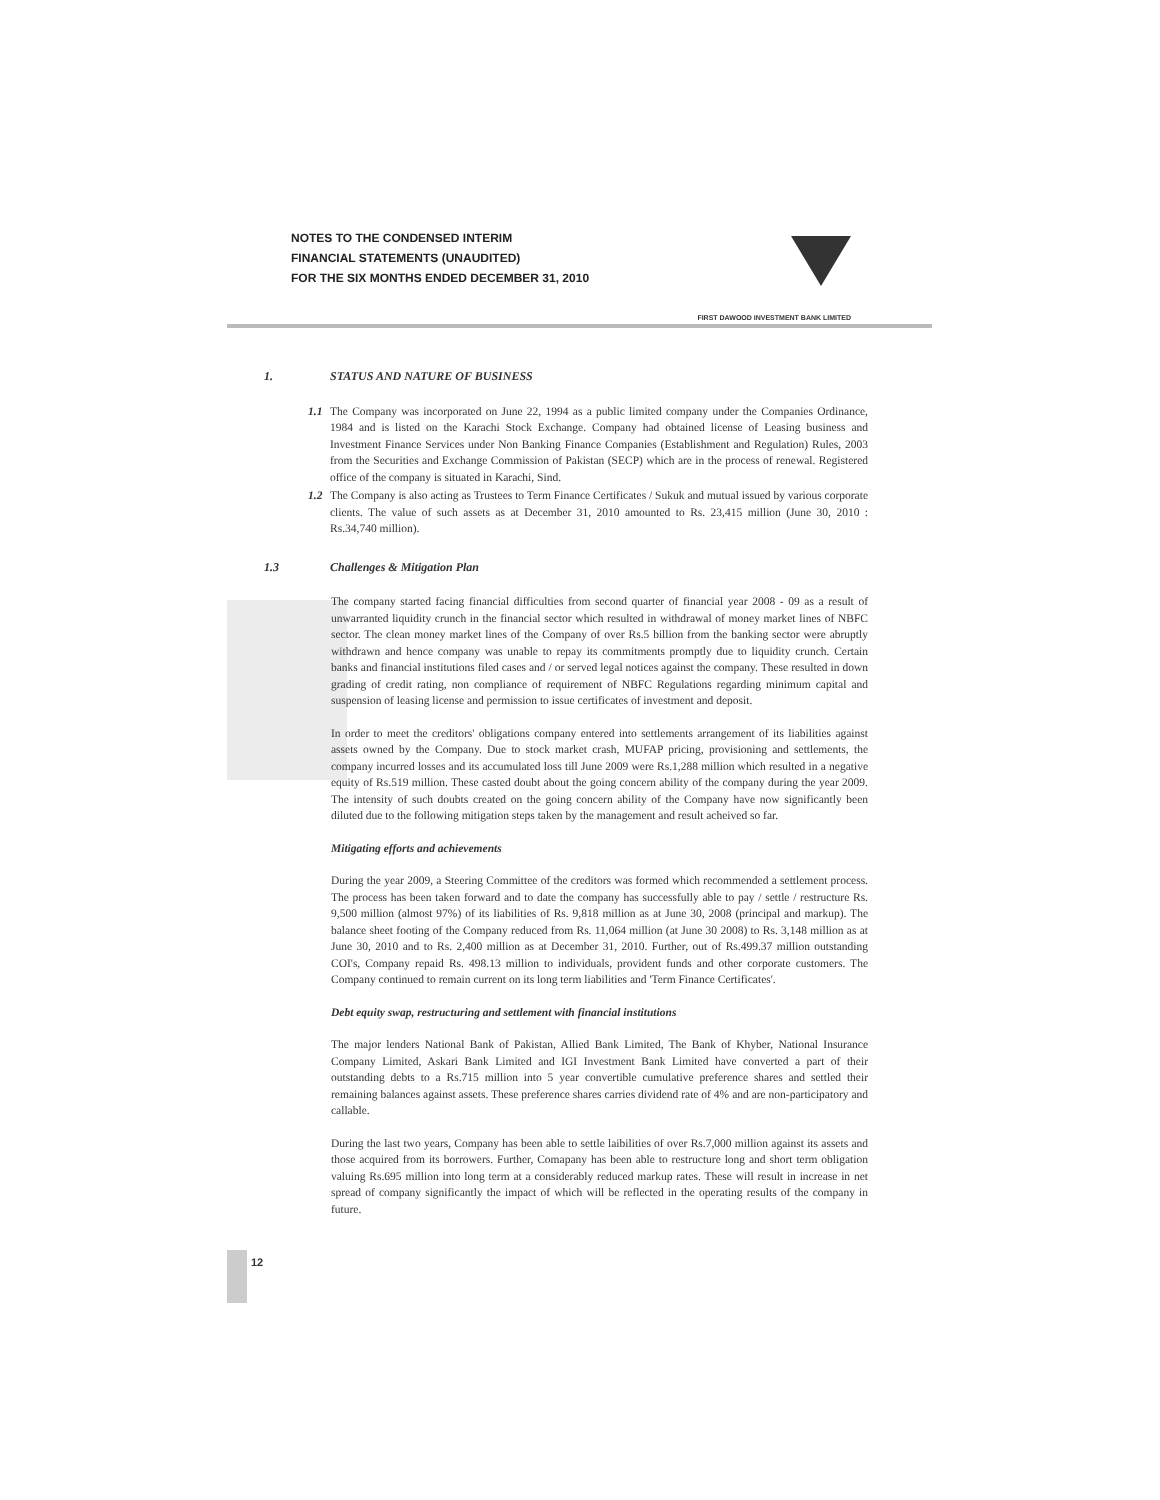NOTES TO THE CONDENSED INTERIM
FINANCIAL STATEMENTS (UNAUDITED)
FOR THE SIX MONTHS ENDED DECEMBER 31, 2010
FIRST DAWOOD INVESTMENT BANK LIMITED
1. STATUS AND NATURE OF BUSINESS
1.1 The Company was incorporated on June 22, 1994 as a public limited company under the Companies Ordinance, 1984 and is listed on the Karachi Stock Exchange. Company had obtained license of Leasing business and Investment Finance Services under Non Banking Finance Companies (Establishment and Regulation) Rules, 2003 from the Securities and Exchange Commission of Pakistan (SECP) which are in the process of renewal. Registered office of the company is situated in Karachi, Sind.
1.2 The Company is also acting as Trustees to Term Finance Certificates / Sukuk and mutual issued by various corporate clients. The value of such assets as at December 31, 2010 amounted to Rs. 23,415 million (June 30, 2010 : Rs.34,740 million).
1.3 Challenges & Mitigation Plan
The company started facing financial difficulties from second quarter of financial year 2008 - 09 as a result of unwarranted liquidity crunch in the financial sector which resulted in withdrawal of money market lines of NBFC sector. The clean money market lines of the Company of over Rs.5 billion from the banking sector were abruptly withdrawn and hence company was unable to repay its commitments promptly due to liquidity crunch. Certain banks and financial institutions filed cases and / or served legal notices against the company. These resulted in down grading of credit rating, non compliance of requirement of NBFC Regulations regarding minimum capital and suspension of leasing license and permission to issue certificates of investment and deposit.
In order to meet the creditors' obligations company entered into settlements arrangement of its liabilities against assets owned by the Company. Due to stock market crash, MUFAP pricing, provisioning and settlements, the company incurred losses and its accumulated loss till June 2009 were Rs.1,288 million which resulted in a negative equity of Rs.519 million. These casted doubt about the going concern ability of the company during the year 2009. The intensity of such doubts created on the going concern ability of the Company have now significantly been diluted due to the following mitigation steps taken by the management and result acheived so far.
Mitigating efforts and achievements
During the year 2009, a Steering Committee of the creditors was formed which recommended a settlement process. The process has been taken forward and to date the company has successfully able to pay / settle / restructure Rs. 9,500 million (almost 97%) of its liabilities of Rs. 9,818 million as at June 30, 2008 (principal and markup). The balance sheet footing of the Company reduced from Rs. 11,064 million (at June 30 2008) to Rs. 3,148 million as at June 30, 2010 and to Rs. 2,400 million as at December 31, 2010. Further, out of Rs.499.37 million outstanding COI's, Company repaid Rs. 498.13 million to individuals, provident funds and other corporate customers. The Company continued to remain current on its long term liabilities and 'Term Finance Certificates'.
Debt equity swap, restructuring and settlement with financial institutions
The major lenders National Bank of Pakistan, Allied Bank Limited, The Bank of Khyber, National Insurance Company Limited, Askari Bank Limited and IGI Investment Bank Limited have converted a part of their outstanding debts to a Rs.715 million into 5 year convertible cumulative preference shares and settled their remaining balances against assets. These preference shares carries dividend rate of 4% and are non-participatory and callable.
During the last two years, Company has been able to settle laibilities of over Rs.7,000 million against its assets and those acquired from its borrowers. Further, Comapany has been able to restructure long and short term obligation valuing Rs.695 million into long term at a considerably reduced markup rates. These will result in increase in net spread of company significantly the impact of which will be reflected in the operating results of the company in future.
12